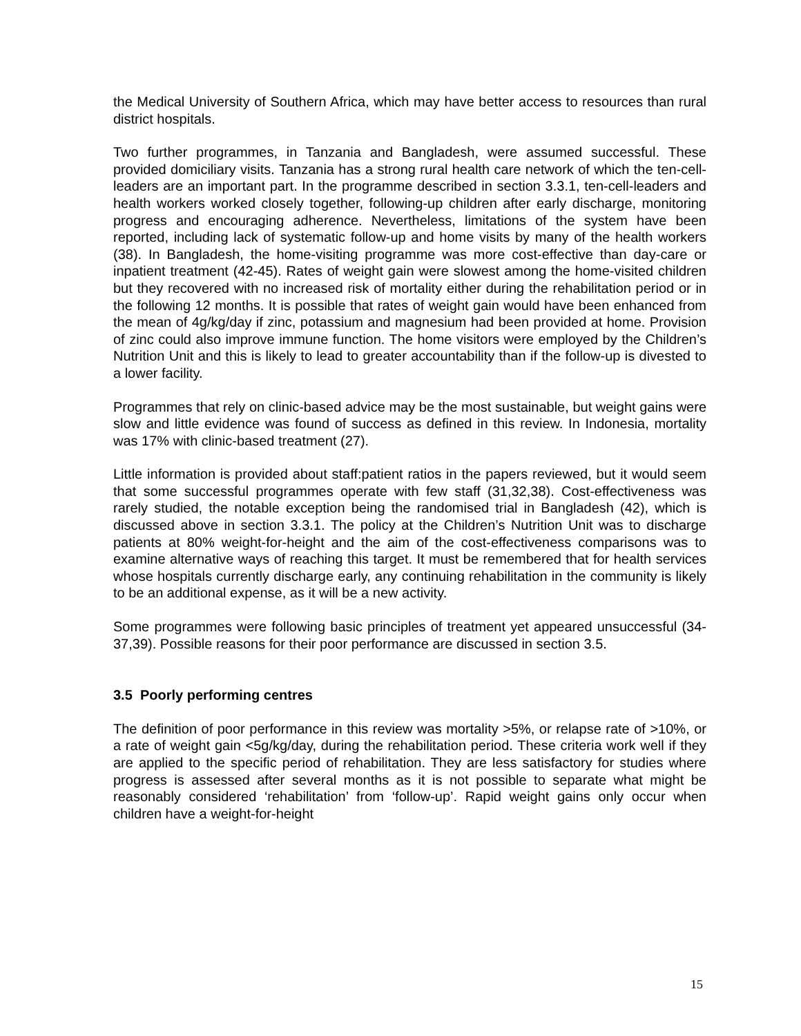the Medical University of Southern Africa, which may have better access to resources than rural district hospitals.
Two further programmes, in Tanzania and Bangladesh, were assumed successful. These provided domiciliary visits. Tanzania has a strong rural health care network of which the ten-cell-leaders are an important part. In the programme described in section 3.3.1, ten-cell-leaders and health workers worked closely together, following-up children after early discharge, monitoring progress and encouraging adherence. Nevertheless, limitations of the system have been reported, including lack of systematic follow-up and home visits by many of the health workers (38). In Bangladesh, the home-visiting programme was more cost-effective than day-care or inpatient treatment (42-45). Rates of weight gain were slowest among the home-visited children but they recovered with no increased risk of mortality either during the rehabilitation period or in the following 12 months. It is possible that rates of weight gain would have been enhanced from the mean of 4g/kg/day if zinc, potassium and magnesium had been provided at home. Provision of zinc could also improve immune function. The home visitors were employed by the Children’s Nutrition Unit and this is likely to lead to greater accountability than if the follow-up is divested to a lower facility.
Programmes that rely on clinic-based advice may be the most sustainable, but weight gains were slow and little evidence was found of success as defined in this review. In Indonesia, mortality was 17% with clinic-based treatment (27).
Little information is provided about staff:patient ratios in the papers reviewed, but it would seem that some successful programmes operate with few staff (31,32,38). Cost-effectiveness was rarely studied, the notable exception being the randomised trial in Bangladesh (42), which is discussed above in section 3.3.1. The policy at the Children’s Nutrition Unit was to discharge patients at 80% weight-for-height and the aim of the cost-effectiveness comparisons was to examine alternative ways of reaching this target. It must be remembered that for health services whose hospitals currently discharge early, any continuing rehabilitation in the community is likely to be an additional expense, as it will be a new activity.
Some programmes were following basic principles of treatment yet appeared unsuccessful (34-37,39). Possible reasons for their poor performance are discussed in section 3.5.
3.5 Poorly performing centres
The definition of poor performance in this review was mortality >5%, or relapse rate of >10%, or a rate of weight gain <5g/kg/day, during the rehabilitation period. These criteria work well if they are applied to the specific period of rehabilitation. They are less satisfactory for studies where progress is assessed after several months as it is not possible to separate what might be reasonably considered ‘rehabilitation’ from ‘follow-up’. Rapid weight gains only occur when children have a weight-for-height
15